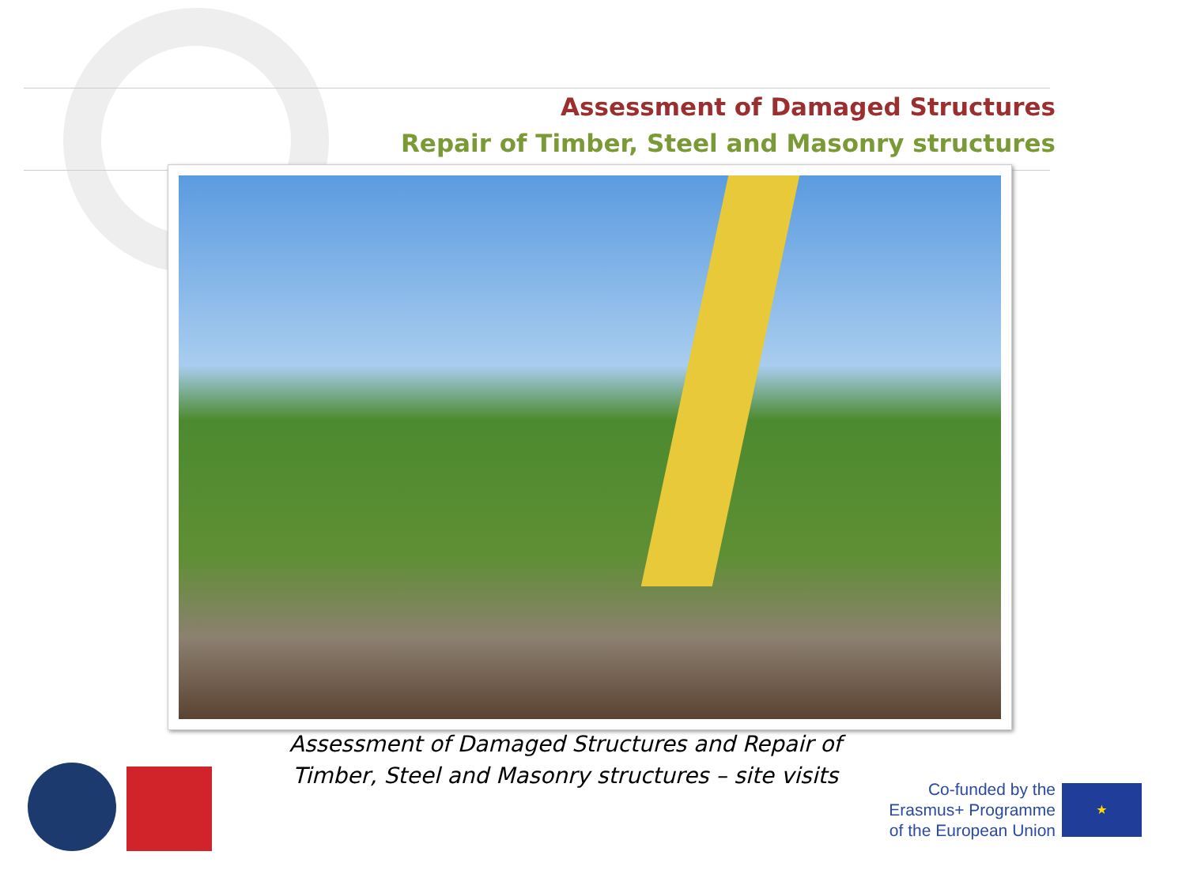Assessment of Damaged Structures
Repair of Timber, Steel and Masonry structures
Assessment of Damaged Structures and Repair of Timber, Steel and Masonry structures – site visits
Co-funded by the
Erasmus+ Programme
of the European Union
★